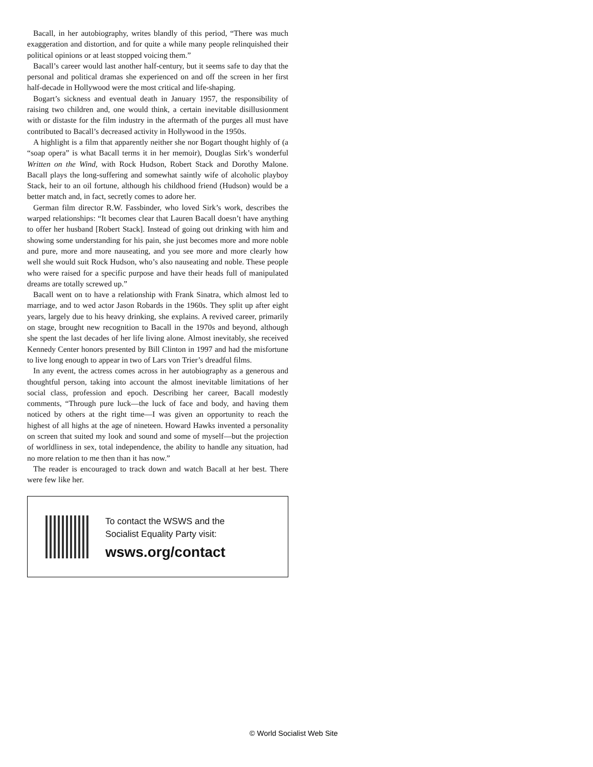Bacall, in her autobiography, writes blandly of this period, “There was much exaggeration and distortion, and for quite a while many people relinquished their political opinions or at least stopped voicing them.”
Bacall’s career would last another half-century, but it seems safe to day that the personal and political dramas she experienced on and off the screen in her first half-decade in Hollywood were the most critical and life-shaping.
Bogart’s sickness and eventual death in January 1957, the responsibility of raising two children and, one would think, a certain inevitable disillusionment with or distaste for the film industry in the aftermath of the purges all must have contributed to Bacall’s decreased activity in Hollywood in the 1950s.
A highlight is a film that apparently neither she nor Bogart thought highly of (a “soap opera” is what Bacall terms it in her memoir), Douglas Sirk’s wonderful Written on the Wind, with Rock Hudson, Robert Stack and Dorothy Malone. Bacall plays the long-suffering and somewhat saintly wife of alcoholic playboy Stack, heir to an oil fortune, although his childhood friend (Hudson) would be a better match and, in fact, secretly comes to adore her.
German film director R.W. Fassbinder, who loved Sirk’s work, describes the warped relationships: “It becomes clear that Lauren Bacall doesn’t have anything to offer her husband [Robert Stack]. Instead of going out drinking with him and showing some understanding for his pain, she just becomes more and more noble and pure, more and more nauseating, and you see more and more clearly how well she would suit Rock Hudson, who’s also nauseating and noble. These people who were raised for a specific purpose and have their heads full of manipulated dreams are totally screwed up.”
Bacall went on to have a relationship with Frank Sinatra, which almost led to marriage, and to wed actor Jason Robards in the 1960s. They split up after eight years, largely due to his heavy drinking, she explains. A revived career, primarily on stage, brought new recognition to Bacall in the 1970s and beyond, although she spent the last decades of her life living alone. Almost inevitably, she received Kennedy Center honors presented by Bill Clinton in 1997 and had the misfortune to live long enough to appear in two of Lars von Trier’s dreadful films.
In any event, the actress comes across in her autobiography as a generous and thoughtful person, taking into account the almost inevitable limitations of her social class, profession and epoch. Describing her career, Bacall modestly comments, “Through pure luck—the luck of face and body, and having them noticed by others at the right time—I was given an opportunity to reach the highest of all highs at the age of nineteen. Howard Hawks invented a personality on screen that suited my look and sound and some of myself—but the projection of worldliness in sex, total independence, the ability to handle any situation, had no more relation to me then than it has now.”
The reader is encouraged to track down and watch Bacall at her best. There were few like her.
To contact the WSWS and the
Socialist Equality Party visit:
wsws.org/contact
© World Socialist Web Site